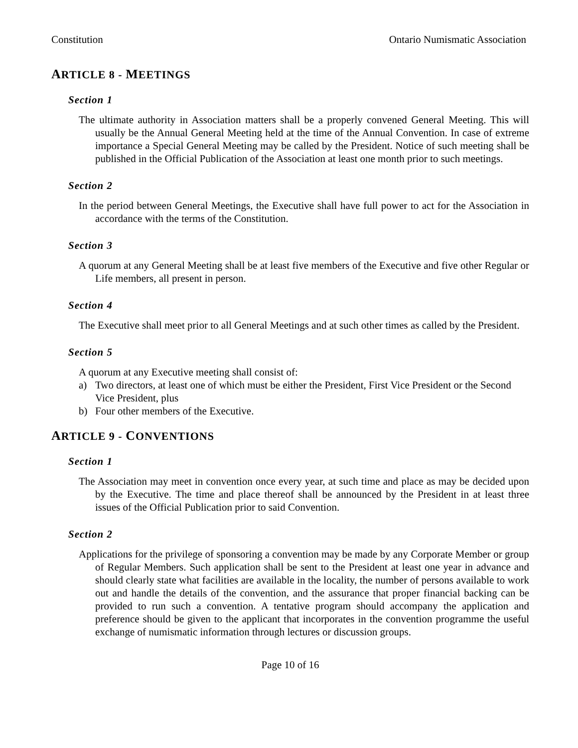Constitution Ontario Numismatic Association
ARTICLE 8 - MEETINGS
Section 1
The ultimate authority in Association matters shall be a properly convened General Meeting. This will usually be the Annual General Meeting held at the time of the Annual Convention. In case of extreme importance a Special General Meeting may be called by the President. Notice of such meeting shall be published in the Official Publication of the Association at least one month prior to such meetings.
Section 2
In the period between General Meetings, the Executive shall have full power to act for the Association in accordance with the terms of the Constitution.
Section 3
A quorum at any General Meeting shall be at least five members of the Executive and five other Regular or Life members, all present in person.
Section 4
The Executive shall meet prior to all General Meetings and at such other times as called by the President.
Section 5
A quorum at any Executive meeting shall consist of:
a) Two directors, at least one of which must be either the President, First Vice President or the Second Vice President, plus
b) Four other members of the Executive.
ARTICLE 9 - CONVENTIONS
Section 1
The Association may meet in convention once every year, at such time and place as may be decided upon by the Executive. The time and place thereof shall be announced by the President in at least three issues of the Official Publication prior to said Convention.
Section 2
Applications for the privilege of sponsoring a convention may be made by any Corporate Member or group of Regular Members. Such application shall be sent to the President at least one year in advance and should clearly state what facilities are available in the locality, the number of persons available to work out and handle the details of the convention, and the assurance that proper financial backing can be provided to run such a convention. A tentative program should accompany the application and preference should be given to the applicant that incorporates in the convention programme the useful exchange of numismatic information through lectures or discussion groups.
Page 10 of 16